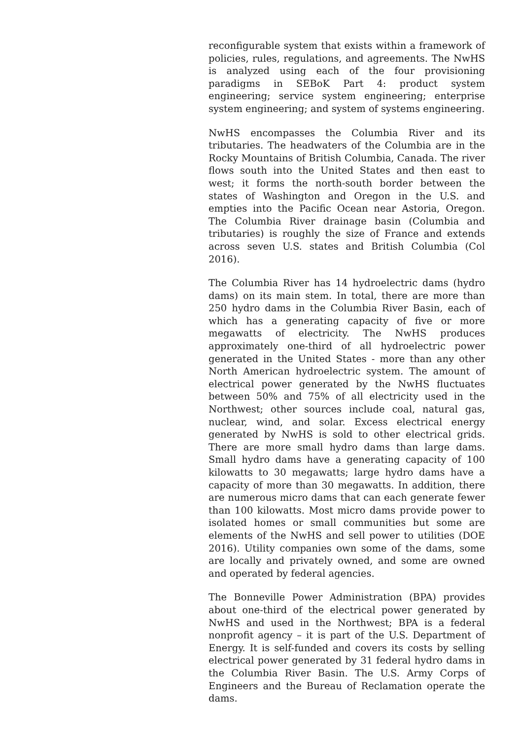reconfigurable system that exists within a framework of policies, rules, regulations, and agreements. The NwHS is analyzed using each of the four provisioning paradigms in SEBoK Part 4: product system engineering; service system engineering; enterprise system engineering; and system of systems engineering.
NwHS encompasses the Columbia River and its tributaries. The headwaters of the Columbia are in the Rocky Mountains of British Columbia, Canada. The river flows south into the United States and then east to west; it forms the north-south border between the states of Washington and Oregon in the U.S. and empties into the Pacific Ocean near Astoria, Oregon. The Columbia River drainage basin (Columbia and tributaries) is roughly the size of France and extends across seven U.S. states and British Columbia (Col 2016).
The Columbia River has 14 hydroelectric dams (hydro dams) on its main stem. In total, there are more than 250 hydro dams in the Columbia River Basin, each of which has a generating capacity of five or more megawatts of electricity. The NwHS produces approximately one-third of all hydroelectric power generated in the United States - more than any other North American hydroelectric system. The amount of electrical power generated by the NwHS fluctuates between 50% and 75% of all electricity used in the Northwest; other sources include coal, natural gas, nuclear, wind, and solar. Excess electrical energy generated by NwHS is sold to other electrical grids. There are more small hydro dams than large dams. Small hydro dams have a generating capacity of 100 kilowatts to 30 megawatts; large hydro dams have a capacity of more than 30 megawatts. In addition, there are numerous micro dams that can each generate fewer than 100 kilowatts. Most micro dams provide power to isolated homes or small communities but some are elements of the NwHS and sell power to utilities (DOE 2016). Utility companies own some of the dams, some are locally and privately owned, and some are owned and operated by federal agencies.
The Bonneville Power Administration (BPA) provides about one-third of the electrical power generated by NwHS and used in the Northwest; BPA is a federal nonprofit agency – it is part of the U.S. Department of Energy. It is self-funded and covers its costs by selling electrical power generated by 31 federal hydro dams in the Columbia River Basin. The U.S. Army Corps of Engineers and the Bureau of Reclamation operate the dams.